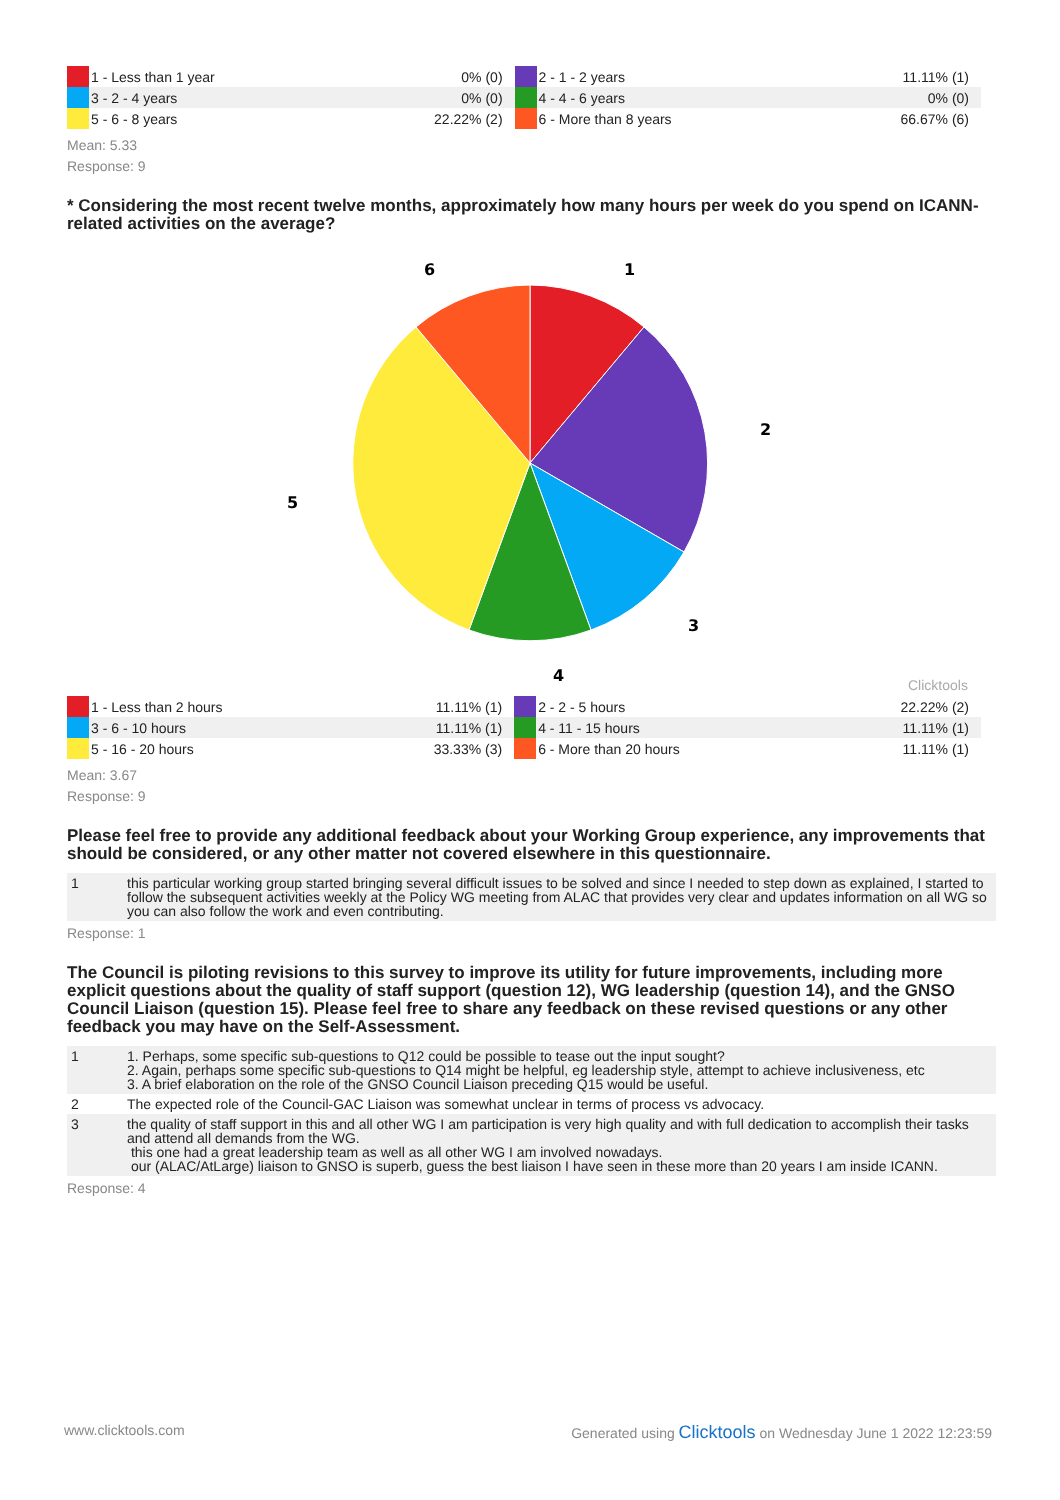| | 1 - Less than 1 year | 0% (0) | | 2 - 1 - 2 years | 11.11% (1) |
| | 3 - 2 - 4 years | 0% (0) | | 4 - 4 - 6 years | 0% (0) |
| | 5 - 6 - 8 years | 22.22% (2) | | 6 - More than 8 years | 66.67% (6) |
Mean: 5.33
Response: 9
* Considering the most recent twelve months, approximately how many hours per week do you spend on ICANN-related activities on the average?
1
2
3
4
5
6
Clicktools
| | 1 - Less than 2 hours | 11.11% (1) | | 2 - 2 - 5 hours | 22.22% (2) |
| | 3 - 6 - 10 hours | 11.11% (1) | | 4 - 11 - 15 hours | 11.11% (1) |
| | 5 - 16 - 20 hours | 33.33% (3) | | 6 - More than 20 hours | 11.11% (1) |
Mean: 3.67
Response: 9
Please feel free to provide any additional feedback about your Working Group experience, any improvements that should be considered, or any other matter not covered elsewhere in this questionnaire.
| 1 | this particular working group started bringing several difficult issues to be solved and since I needed to step down as explained, I started to follow the subsequent activities weekly at the Policy WG meeting from ALAC that provides very clear and updates information on all WG so you can also follow the work and even contributing. |
Response: 1
The Council is piloting revisions to this survey to improve its utility for future improvements, including more explicit questions about the quality of staff support (question 12), WG leadership (question 14), and the GNSO Council Liaison (question 15). Please feel free to share any feedback on these revised questions or any other feedback you may have on the Self-Assessment.
| 1 | 1. Perhaps, some specific sub-questions to Q12 could be possible to tease out the input sought? 2. Again, perhaps some specific sub-questions to Q14 might be helpful, eg leadership style, attempt to achieve inclusiveness, etc 3. A brief elaboration on the role of the GNSO Council Liaison preceding Q15 would be useful. |
| 2 | The expected role of the Council-GAC Liaison was somewhat unclear in terms of process vs advocacy. |
| 3 | the quality of staff support in this and all other WG I am participation is very high quality and with full dedication to accomplish their tasks and attend all demands from the WG. this one had a great leadership team as well as all other WG I am involved nowadays. our (ALAC/AtLarge) liaison to GNSO is superb, guess the best liaison I have seen in these more than 20 years I am inside ICANN. |
Response: 4
www.clicktools.com Generated using Clicktools on Wednesday June 1 2022 12:23:59